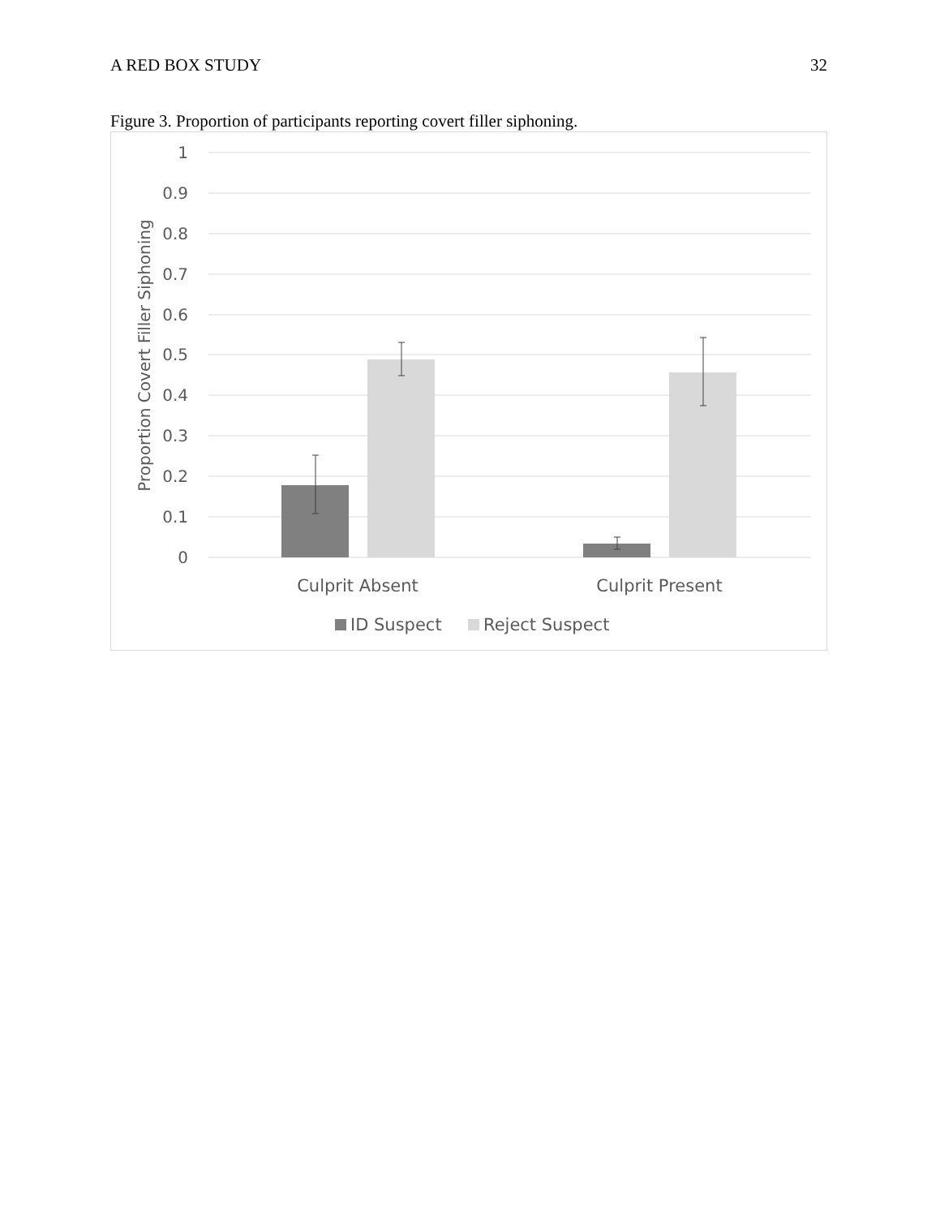A RED BOX STUDY 32
Figure 3. Proportion of participants reporting covert filler siphoning.
1
0.9
0.8
0.7
0.6
0.5
0.4
0.3
0.2
0.1
0
Proportion Covert Filler Siphoning
Culprit Absent
Culprit Present
ID Suspect
Reject Suspect